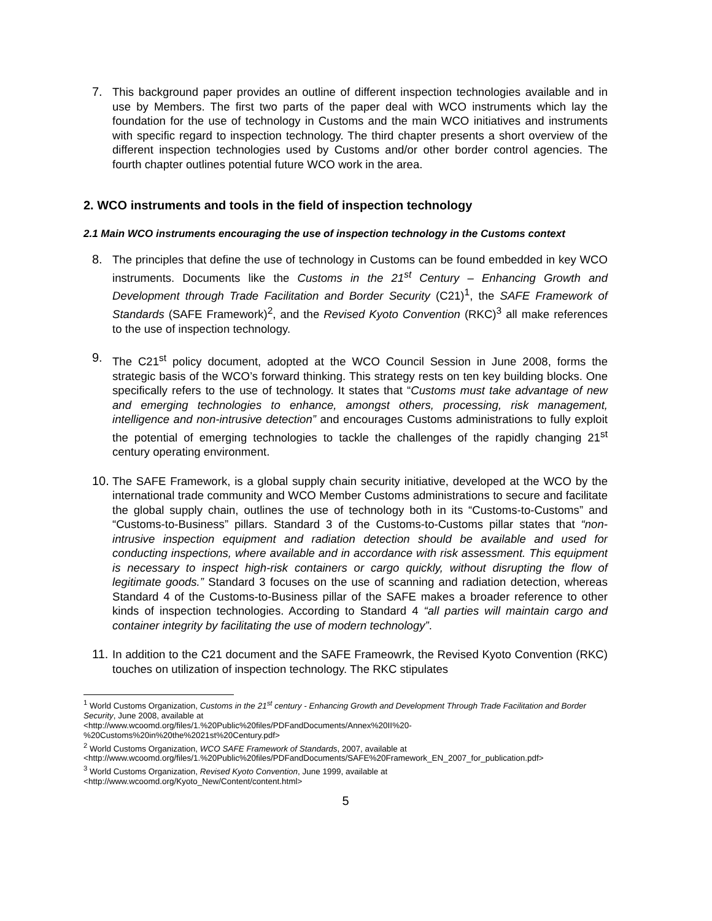7. This background paper provides an outline of different inspection technologies available and in use by Members. The first two parts of the paper deal with WCO instruments which lay the foundation for the use of technology in Customs and the main WCO initiatives and instruments with specific regard to inspection technology. The third chapter presents a short overview of the different inspection technologies used by Customs and/or other border control agencies. The fourth chapter outlines potential future WCO work in the area.
2. WCO instruments and tools in the field of inspection technology
2.1 Main WCO instruments encouraging the use of inspection technology in the Customs context
8. The principles that define the use of technology in Customs can be found embedded in key WCO instruments. Documents like the Customs in the 21<sup>st</sup> Century – Enhancing Growth and Development through Trade Facilitation and Border Security (C21)<sup>1</sup>, the SAFE Framework of Standards (SAFE Framework)<sup>2</sup>, and the Revised Kyoto Convention (RKC)<sup>3</sup> all make references to the use of inspection technology.
9. The C21<sup>st</sup> policy document, adopted at the WCO Council Session in June 2008, forms the strategic basis of the WCO’s forward thinking. This strategy rests on ten key building blocks. One specifically refers to the use of technology. It states that “Customs must take advantage of new and emerging technologies to enhance, amongst others, processing, risk management, intelligence and non-intrusive detection” and encourages Customs administrations to fully exploit the potential of emerging technologies to tackle the challenges of the rapidly changing 21<sup>st</sup> century operating environment.
10. The SAFE Framework, is a global supply chain security initiative, developed at the WCO by the international trade community and WCO Member Customs administrations to secure and facilitate the global supply chain, outlines the use of technology both in its “Customs-to-Customs” and “Customs-to-Business” pillars. Standard 3 of the Customs-to-Customs pillar states that “non-intrusive inspection equipment and radiation detection should be available and used for conducting inspections, where available and in accordance with risk assessment. This equipment is necessary to inspect high-risk containers or cargo quickly, without disrupting the flow of legitimate goods.” Standard 3 focuses on the use of scanning and radiation detection, whereas Standard 4 of the Customs-to-Business pillar of the SAFE makes a broader reference to other kinds of inspection technologies. According to Standard 4 “all parties will maintain cargo and container integrity by facilitating the use of modern technology”.
11. In addition to the C21 document and the SAFE Frameowrk, the Revised Kyoto Convention (RKC) touches on utilization of inspection technology. The RKC stipulates
<sup>1</sup> World Customs Organization, Customs in the 21<sup>st</sup> century - Enhancing Growth and Development Through Trade Facilitation and Border Security, June 2008, available at
<http://www.wcoomd.org/files/1.%20Public%20files/PDFandDocuments/Annex%20II%20-
%20Customs%20in%20the%2021st%20Century.pdf>
<sup>2</sup> World Customs Organization, WCO SAFE Framework of Standards, 2007, available at
<http://www.wcoomd.org/files/1.%20Public%20files/PDFandDocuments/SAFE%20Framework_EN_2007_for_publication.pdf>
<sup>3</sup> World Customs Organization, Revised Kyoto Convention, June 1999, available at
<http://www.wcoomd.org/Kyoto_New/Content/content.html>
5